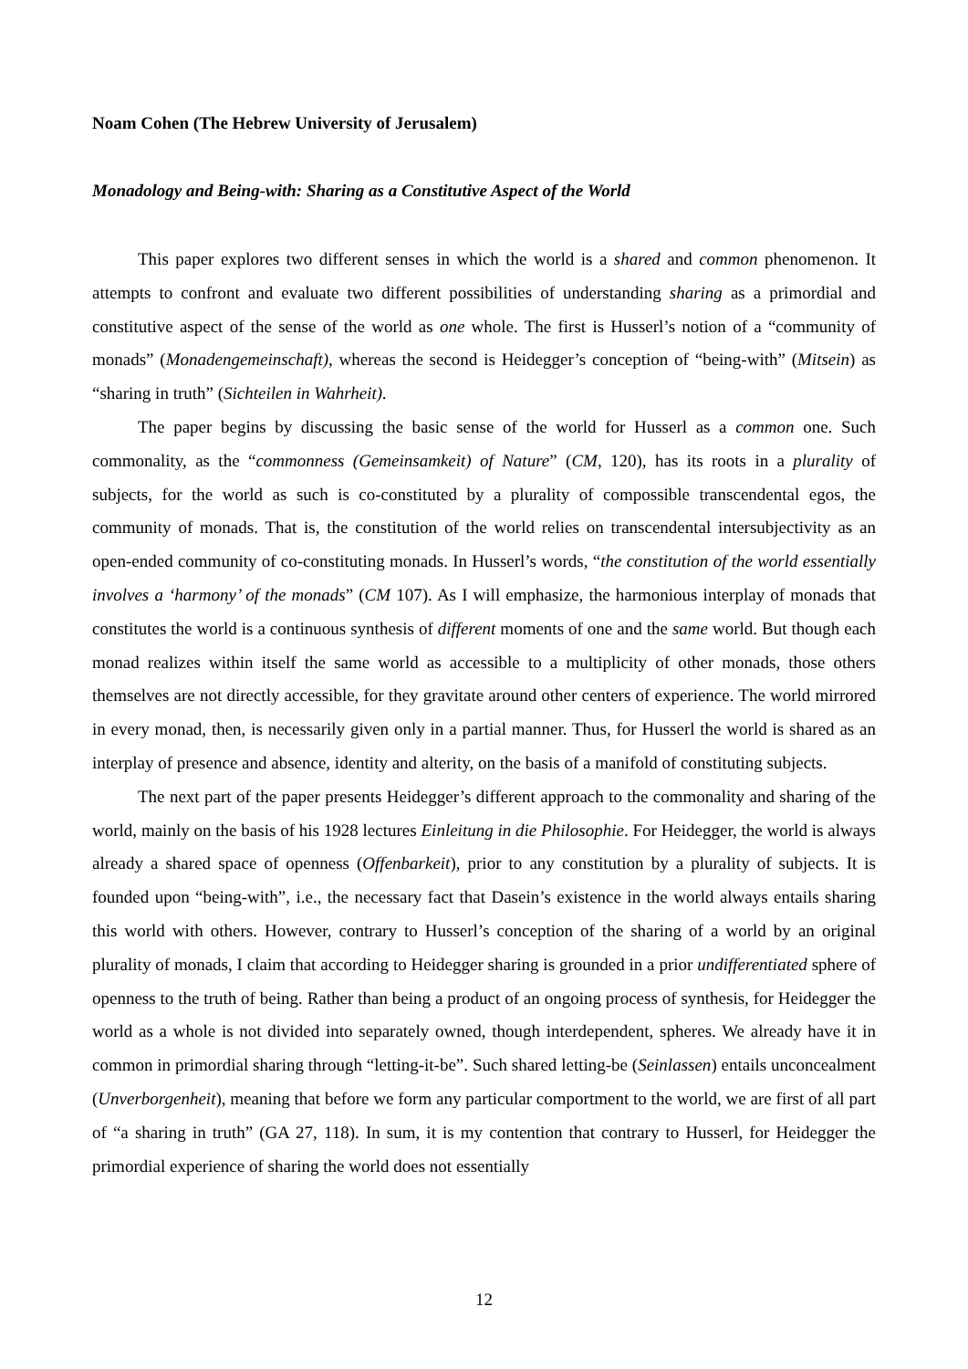Noam Cohen (The Hebrew University of Jerusalem)
Monadology and Being-with: Sharing as a Constitutive Aspect of the World
This paper explores two different senses in which the world is a shared and common phenomenon. It attempts to confront and evaluate two different possibilities of understanding sharing as a primordial and constitutive aspect of the sense of the world as one whole. The first is Husserl’s notion of a “community of monads” (Monadengemeinschaft), whereas the second is Heidegger’s conception of “being-with” (Mitsein) as “sharing in truth” (Sichteilen in Wahrheit).
The paper begins by discussing the basic sense of the world for Husserl as a common one. Such commonality, as the “commonness (Gemeinsamkeit) of Nature” (CM, 120), has its roots in a plurality of subjects, for the world as such is co-constituted by a plurality of compossible transcendental egos, the community of monads. That is, the constitution of the world relies on transcendental intersubjectivity as an open-ended community of co-constituting monads. In Husserl’s words, “the constitution of the world essentially involves a ‘harmony’ of the monads” (CM 107). As I will emphasize, the harmonious interplay of monads that constitutes the world is a continuous synthesis of different moments of one and the same world. But though each monad realizes within itself the same world as accessible to a multiplicity of other monads, those others themselves are not directly accessible, for they gravitate around other centers of experience. The world mirrored in every monad, then, is necessarily given only in a partial manner. Thus, for Husserl the world is shared as an interplay of presence and absence, identity and alterity, on the basis of a manifold of constituting subjects.
The next part of the paper presents Heidegger’s different approach to the commonality and sharing of the world, mainly on the basis of his 1928 lectures Einleitung in die Philosophie. For Heidegger, the world is always already a shared space of openness (Offenbarkeit), prior to any constitution by a plurality of subjects. It is founded upon “being-with”, i.e., the necessary fact that Dasein’s existence in the world always entails sharing this world with others. However, contrary to Husserl’s conception of the sharing of a world by an original plurality of monads, I claim that according to Heidegger sharing is grounded in a prior undifferentiated sphere of openness to the truth of being. Rather than being a product of an ongoing process of synthesis, for Heidegger the world as a whole is not divided into separately owned, though interdependent, spheres. We already have it in common in primordial sharing through “letting-it-be”. Such shared letting-be (Seinlassen) entails unconcealment (Unverborgenheit), meaning that before we form any particular comportment to the world, we are first of all part of “a sharing in truth” (GA 27, 118). In sum, it is my contention that contrary to Husserl, for Heidegger the primordial experience of sharing the world does not essentially
12